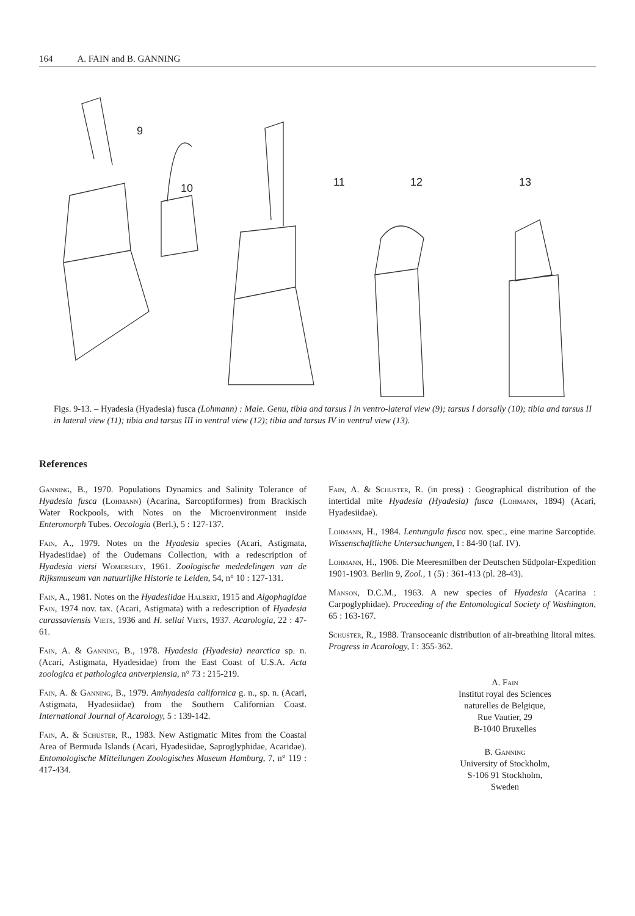164 A. FAIN and B. GANNING
9
10
11
12
13
Figs. 9-13. – Hyadesia (Hyadesia) fusca (Lohmann) : Male. Genu, tibia and tarsus I in ventro-lateral view (9); tarsus I dorsally (10); tibia and tarsus II in lateral view (11); tibia and tarsus III in ventral view (12); tibia and tarsus IV in ventral view (13).
References
Ganning, B., 1970. Populations Dynamics and Salinity Tolerance of Hyadesia fusca (Lohmann) (Acarina, Sarcoptiformes) from Brackisch Water Rockpools, with Notes on the Microenvironment inside Enteromorph Tubes. Oecologia (Berl.), 5 : 127-137.
Fain, A., 1979. Notes on the Hyadesia species (Acari, Astigmata, Hyadesiidae) of the Oudemans Collection, with a redescription of Hyadesia vietsi Womersley, 1961. Zoologische mededelingen van de Rijksmuseum van natuurlijke Historie te Leiden, 54, n° 10 : 127-131.
Fain, A., 1981. Notes on the Hyadesiidae Halbert, 1915 and Algophagidae Fain, 1974 nov. tax. (Acari, Astigmata) with a redescription of Hyadesia curassaviensis Viets, 1936 and H. sellai Viets, 1937. Acarologia, 22 : 47-61.
Fain, A. & Ganning, B., 1978. Hyadesia (Hyadesia) nearctica sp. n. (Acari, Astigmata, Hyadesidae) from the East Coast of U.S.A. Acta zoologica et pathologica antverpiensia, n° 73 : 215-219.
Fain, A. & Ganning, B., 1979. Amhyadesia californica g. n., sp. n. (Acari, Astigmata, Hyadesiidae) from the Southern Californian Coast. International Journal of Acarology, 5 : 139-142.
Fain, A. & Schuster, R., 1983. New Astigmatic Mites from the Coastal Area of Bermuda Islands (Acari, Hyadesiidae, Saproglyphidae, Acaridae). Entomologische Mitteilungen Zoologisches Museum Hamburg, 7, n° 119 : 417-434.
Fain, A. & Schuster, R. (in press) : Geographical distribution of the intertidal mite Hyadesia (Hyadesia) fusca (Lohmann, 1894) (Acari, Hyadesiidae).
Lohmann, H., 1984. Lentungula fusca nov. spec., eine marine Sarcoptide. Wissenschaftliche Untersuchungen, I : 84-90 (taf. IV).
Lohmann, H., 1906. Die Meeresmilben der Deutschen Südpolar-Expedition 1901-1903. Berlin 9, Zool., 1 (5) : 361-413 (pl. 28-43).
Manson, D.C.M., 1963. A new species of Hyadesia (Acarina : Carpoglyphidae). Proceeding of the Entomological Society of Washington, 65 : 163-167.
Schuster, R., 1988. Transoceanic distribution of air-breathing litoral mites. Progress in Acarology, I : 355-362.
A. Fain
Institut royal des Sciences
naturelles de Belgique,
Rue Vautier, 29
B-1040 Bruxelles
B. Ganning
University of Stockholm,
S-106 91 Stockholm,
Sweden